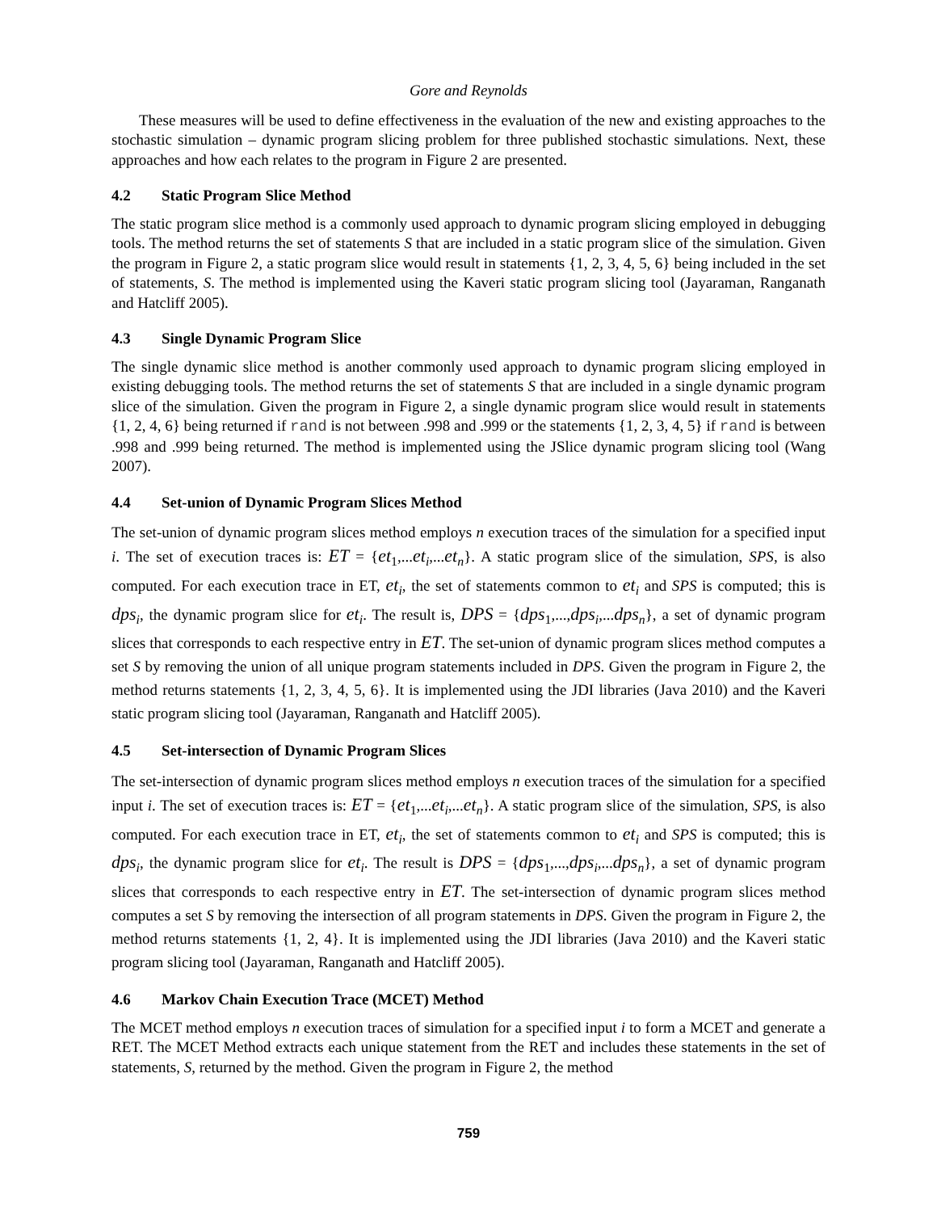Gore and Reynolds
These measures will be used to define effectiveness in the evaluation of the new and existing approaches to the stochastic simulation – dynamic program slicing problem for three published stochastic simulations. Next, these approaches and how each relates to the program in Figure 2 are presented.
4.2 Static Program Slice Method
The static program slice method is a commonly used approach to dynamic program slicing employed in debugging tools. The method returns the set of statements S that are included in a static program slice of the simulation. Given the program in Figure 2, a static program slice would result in statements {1, 2, 3, 4, 5, 6} being included in the set of statements, S. The method is implemented using the Kaveri static program slicing tool (Jayaraman, Ranganath and Hatcliff 2005).
4.3 Single Dynamic Program Slice
The single dynamic slice method is another commonly used approach to dynamic program slicing employed in existing debugging tools. The method returns the set of statements S that are included in a single dynamic program slice of the simulation. Given the program in Figure 2, a single dynamic program slice would result in statements {1, 2, 4, 6} being returned if rand is not between .998 and .999 or the statements {1, 2, 3, 4, 5} if rand is between .998 and .999 being returned. The method is implemented using the JSlice dynamic program slicing tool (Wang 2007).
4.4 Set-union of Dynamic Program Slices Method
The set-union of dynamic program slices method employs n execution traces of the simulation for a specified input i. The set of execution traces is: ET = {et<sub>1</sub>,...et<sub>i</sub>,...et<sub>n</sub>}. A static program slice of the simulation, SPS, is also computed. For each execution trace in ET, et<sub>i</sub>, the set of statements common to et<sub>i</sub> and SPS is computed; this is dps<sub>i</sub>, the dynamic program slice for et<sub>i</sub>. The result is, DPS = {dps<sub>1</sub>,...,dps<sub>i</sub>,...dps<sub>n</sub>}, a set of dynamic program slices that corresponds to each respective entry in ET. The set-union of dynamic program slices method computes a set S by removing the union of all unique program statements included in DPS. Given the program in Figure 2, the method returns statements {1, 2, 3, 4, 5, 6}. It is implemented using the JDI libraries (Java 2010) and the Kaveri static program slicing tool (Jayaraman, Ranganath and Hatcliff 2005).
4.5 Set-intersection of Dynamic Program Slices
The set-intersection of dynamic program slices method employs n execution traces of the simulation for a specified input i. The set of execution traces is: ET = {et<sub>1</sub>,...et<sub>i</sub>,...et<sub>n</sub>}. A static program slice of the simulation, SPS, is also computed. For each execution trace in ET, et<sub>i</sub>, the set of statements common to et<sub>i</sub> and SPS is computed; this is dps<sub>i</sub>, the dynamic program slice for et<sub>i</sub>. The result is DPS = {dps<sub>1</sub>,...,dps<sub>i</sub>,...dps<sub>n</sub>}, a set of dynamic program slices that corresponds to each respective entry in ET. The set-intersection of dynamic program slices method computes a set S by removing the intersection of all program statements in DPS. Given the program in Figure 2, the method returns statements {1, 2, 4}. It is implemented using the JDI libraries (Java 2010) and the Kaveri static program slicing tool (Jayaraman, Ranganath and Hatcliff 2005).
4.6 Markov Chain Execution Trace (MCET) Method
The MCET method employs n execution traces of simulation for a specified input i to form a MCET and generate a RET. The MCET Method extracts each unique statement from the RET and includes these statements in the set of statements, S, returned by the method. Given the program in Figure 2, the method
759